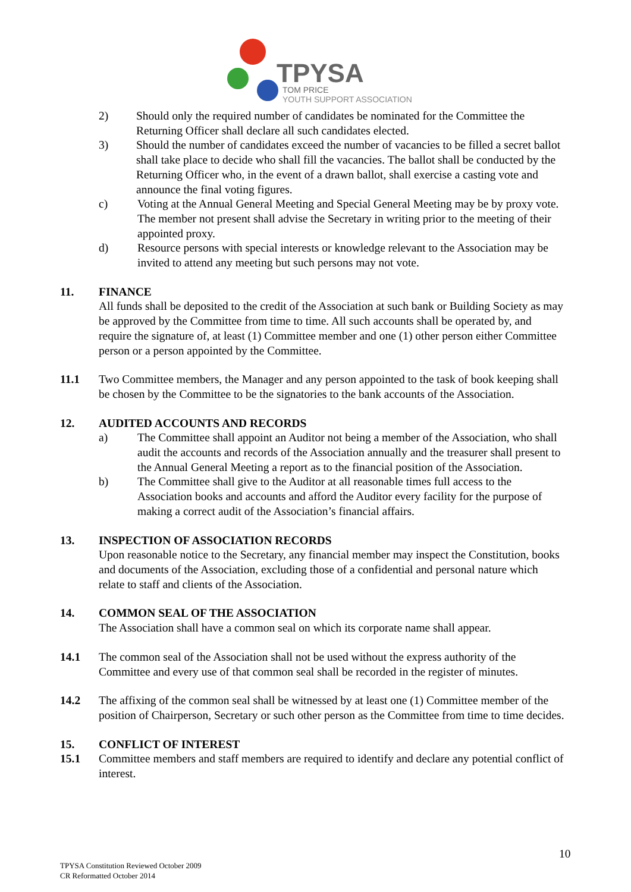TPYSA
TOM PRICE
YOUTH SUPPORT ASSOCIATION
2) Should only the required number of candidates be nominated for the Committee the Returning Officer shall declare all such candidates elected.
3) Should the number of candidates exceed the number of vacancies to be filled a secret ballot shall take place to decide who shall fill the vacancies. The ballot shall be conducted by the Returning Officer who, in the event of a drawn ballot, shall exercise a casting vote and announce the final voting figures.
c) Voting at the Annual General Meeting and Special General Meeting may be by proxy vote. The member not present shall advise the Secretary in writing prior to the meeting of their appointed proxy.
d) Resource persons with special interests or knowledge relevant to the Association may be invited to attend any meeting but such persons may not vote.
11. FINANCE
All funds shall be deposited to the credit of the Association at such bank or Building Society as may be approved by the Committee from time to time. All such accounts shall be operated by, and require the signature of, at least (1) Committee member and one (1) other person either Committee person or a person appointed by the Committee.
11.1 Two Committee members, the Manager and any person appointed to the task of book keeping shall be chosen by the Committee to be the signatories to the bank accounts of the Association.
12. AUDITED ACCOUNTS AND RECORDS
a) The Committee shall appoint an Auditor not being a member of the Association, who shall audit the accounts and records of the Association annually and the treasurer shall present to the Annual General Meeting a report as to the financial position of the Association.
b) The Committee shall give to the Auditor at all reasonable times full access to the Association books and accounts and afford the Auditor every facility for the purpose of making a correct audit of the Association’s financial affairs.
13. INSPECTION OF ASSOCIATION RECORDS
Upon reasonable notice to the Secretary, any financial member may inspect the Constitution, books and documents of the Association, excluding those of a confidential and personal nature which relate to staff and clients of the Association.
14. COMMON SEAL OF THE ASSOCIATION
The Association shall have a common seal on which its corporate name shall appear.
14.1 The common seal of the Association shall not be used without the express authority of the Committee and every use of that common seal shall be recorded in the register of minutes.
14.2 The affixing of the common seal shall be witnessed by at least one (1) Committee member of the position of Chairperson, Secretary or such other person as the Committee from time to time decides.
15. CONFLICT OF INTEREST
15.1 Committee members and staff members are required to identify and declare any potential conflict of interest.
10
TPYSA Constitution Reviewed October 2009
CR Reformatted October 2014